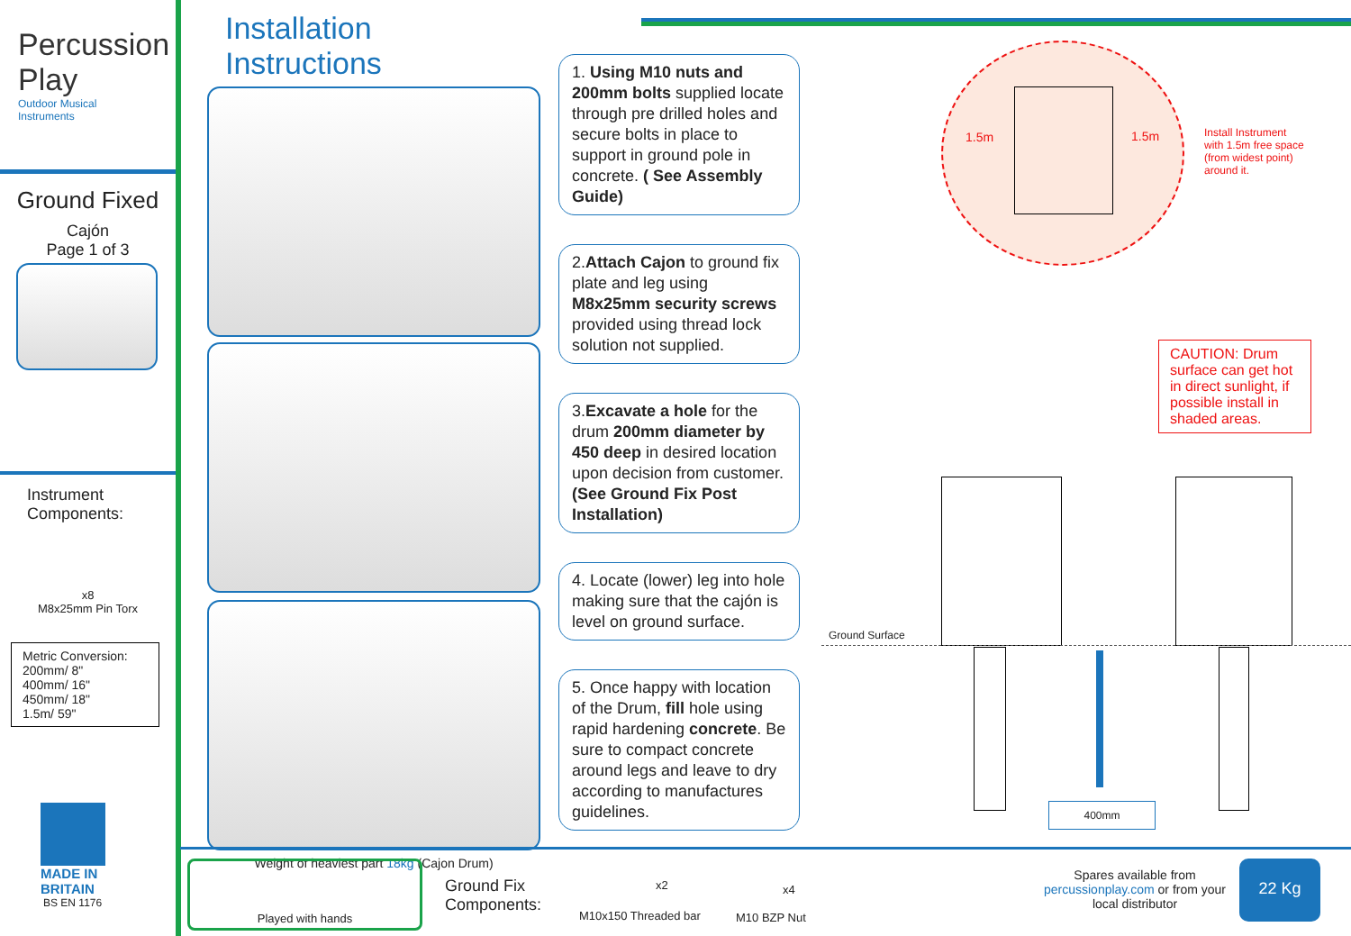Percussion
Play
Outdoor Musical
Instruments
Ground Fixed
Cajón
Page 1 of 3
Instrument
Components:
x8
M8x25mm Pin Torx
Metric Conversion:
200mm/ 8"
400mm/ 16"
450mm/ 18"
1.5m/ 59"
MADE IN
BRITAIN
BS EN 1176
Installation Instructions
Weight of heaviest part 18kg (Cajon Drum)
1. Using M10 nuts and 200mm bolts supplied locate through pre drilled holes and secure bolts in place to support in ground pole in concrete. ( See Assembly Guide)
2.Attach Cajon to ground fix plate and leg using M8x25mm security screws provided using thread lock solution not supplied.
3.Excavate a hole for the drum 200mm diameter by 450 deep in desired location upon decision from customer. (See Ground Fix Post Installation)
4. Locate (lower) leg into hole making sure that the cajón is level on ground surface.
5. Once happy with location of the Drum, fill hole using rapid hardening concrete. Be sure to compact concrete around legs and leave to dry according to manufactures guidelines.
1.5m 1.5m
Install Instrument
with 1.5m free space
(from widest point)
around it.
CAUTION: Drum surface can get hot in direct sunlight, if possible install in shaded areas.
Ground Surface
400mm
Played with hands
Ground Fix
Components:
x2
M10x150 Threaded bar
x4
M10 BZP Nut
Spares available from percussionplay.com or from your local distributor
22 Kg